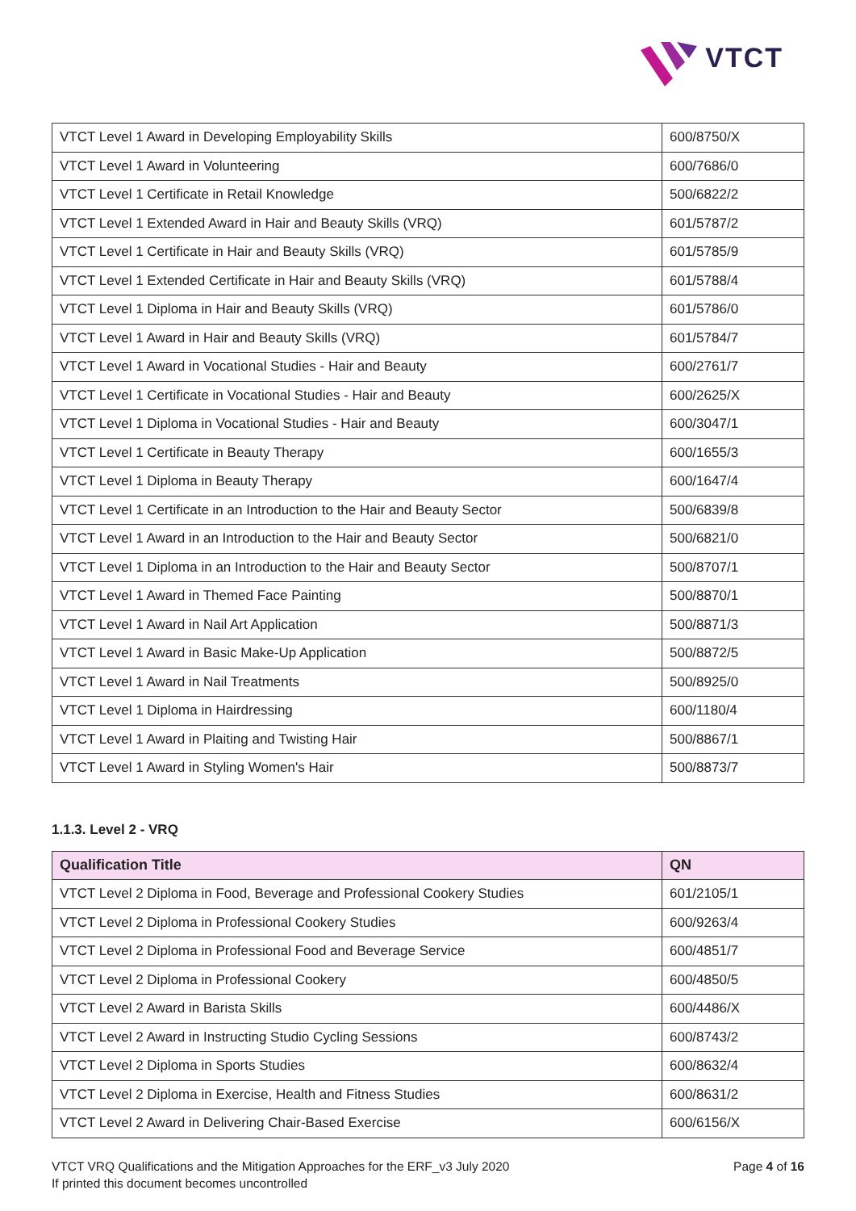VTCT
| VTCT Level 1 Award in Developing Employability Skills | 600/8750/X |
| VTCT Level 1 Award in Volunteering | 600/7686/0 |
| VTCT Level 1 Certificate in Retail Knowledge | 500/6822/2 |
| VTCT Level 1 Extended Award in Hair and Beauty Skills (VRQ) | 601/5787/2 |
| VTCT Level 1 Certificate in Hair and Beauty Skills (VRQ) | 601/5785/9 |
| VTCT Level 1 Extended Certificate in Hair and Beauty Skills (VRQ) | 601/5788/4 |
| VTCT Level 1 Diploma in Hair and Beauty Skills (VRQ) | 601/5786/0 |
| VTCT Level 1 Award in Hair and Beauty Skills (VRQ) | 601/5784/7 |
| VTCT Level 1 Award in Vocational Studies - Hair and Beauty | 600/2761/7 |
| VTCT Level 1 Certificate in Vocational Studies - Hair and Beauty | 600/2625/X |
| VTCT Level 1 Diploma in Vocational Studies - Hair and Beauty | 600/3047/1 |
| VTCT Level 1 Certificate in Beauty Therapy | 600/1655/3 |
| VTCT Level 1 Diploma in Beauty Therapy | 600/1647/4 |
| VTCT Level 1 Certificate in an Introduction to the Hair and Beauty Sector | 500/6839/8 |
| VTCT Level 1 Award in an Introduction to the Hair and Beauty Sector | 500/6821/0 |
| VTCT Level 1 Diploma in an Introduction to the Hair and Beauty Sector | 500/8707/1 |
| VTCT Level 1 Award in Themed Face Painting | 500/8870/1 |
| VTCT Level 1 Award in Nail Art Application | 500/8871/3 |
| VTCT Level 1 Award in Basic Make-Up Application | 500/8872/5 |
| VTCT Level 1 Award in Nail Treatments | 500/8925/0 |
| VTCT Level 1 Diploma in Hairdressing | 600/1180/4 |
| VTCT Level 1 Award in Plaiting and Twisting Hair | 500/8867/1 |
| VTCT Level 1 Award in Styling Women's Hair | 500/8873/7 |
1.1.3. Level 2 - VRQ
| Qualification Title | QN |
| --- | --- |
| VTCT Level 2 Diploma in Food, Beverage and Professional Cookery Studies | 601/2105/1 |
| VTCT Level 2 Diploma in Professional Cookery Studies | 600/9263/4 |
| VTCT Level 2 Diploma in Professional Food and Beverage Service | 600/4851/7 |
| VTCT Level 2 Diploma in Professional Cookery | 600/4850/5 |
| VTCT Level 2 Award in Barista Skills | 600/4486/X |
| VTCT Level 2 Award in Instructing Studio Cycling Sessions | 600/8743/2 |
| VTCT Level 2 Diploma in Sports Studies | 600/8632/4 |
| VTCT Level 2 Diploma in Exercise, Health and Fitness Studies | 600/8631/2 |
| VTCT Level 2 Award in Delivering Chair-Based Exercise | 600/6156/X |
VTCT VRQ Qualifications and the Mitigation Approaches for the ERF_v3 July 2020
If printed this document becomes uncontrolled
Page 4 of 16